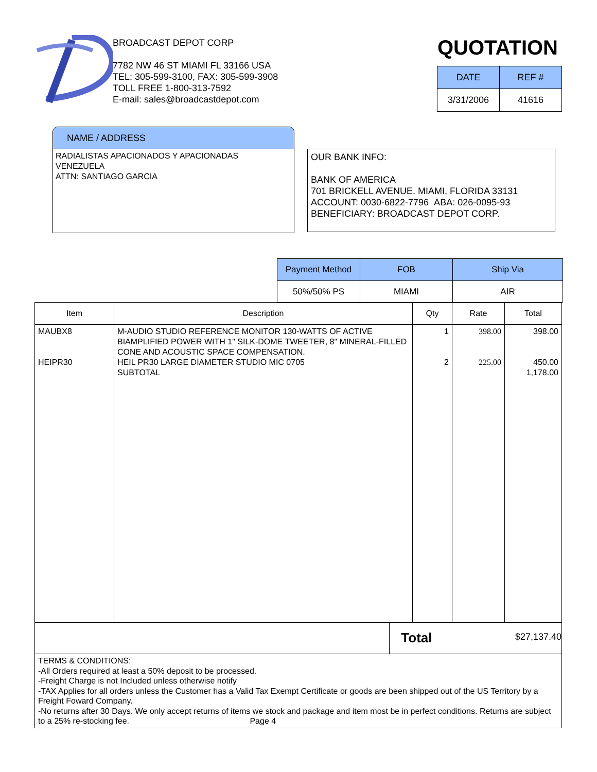BROADCAST DEPOT CORP
7782 NW 46 ST MIAMI FL 33166 USA
TEL: 305-599-3100, FAX: 305-599-3908
TOLL FREE 1-800-313-7592
E-mail: sales@broadcastdepot.com
QUOTATION
| DATE | REF # |
| --- | --- |
| 3/31/2006 | 41616 |
NAME / ADDRESS
RADIALISTAS APACIONADOS Y APACIONADAS
VENEZUELA
ATTN: SANTIAGO GARCIA
OUR BANK INFO:
BANK OF AMERICA
701 BRICKELL AVENUE. MIAMI, FLORIDA 33131
ACCOUNT: 0030-6822-7796 ABA: 026-0095-93
BENEFICIARY: BROADCAST DEPOT CORP.
| Payment Method | FOB | Ship Via |
| 50%/50% PS | MIAMI | AIR |
| Item | Description | Qty | Rate | Total |
| --- | --- | --- | --- | --- |
| MAUBX8 HEIPR30 | M-AUDIO STUDIO REFERENCE MONITOR 130-WATTS OF ACTIVE BIAMPLIFIED POWER WITH 1" SILK-DOME TWEETER, 8" MINERAL-FILLED CONE AND ACOUSTIC SPACE COMPENSATION. HEIL PR30 LARGE DIAMETER STUDIO MIC 0705 SUBTOTAL | 1 2 | 398.00 225.00 | 398.00 450.00 1,178.00 |
Total
$27,137.40
TERMS & CONDITIONS:
-All Orders required at least a 50% deposit to be processed.
-Freight Charge is not Included unless otherwise notify
-TAX Applies for all orders unless the Customer has a Valid Tax Exempt Certificate or goods are been shipped out of the US Territory by a Freight Foward Company.
-No returns after 30 Days. We only accept returns of items we stock and package and item most be in perfect conditions. Returns are subject to a 25% re-stocking fee. Page 4